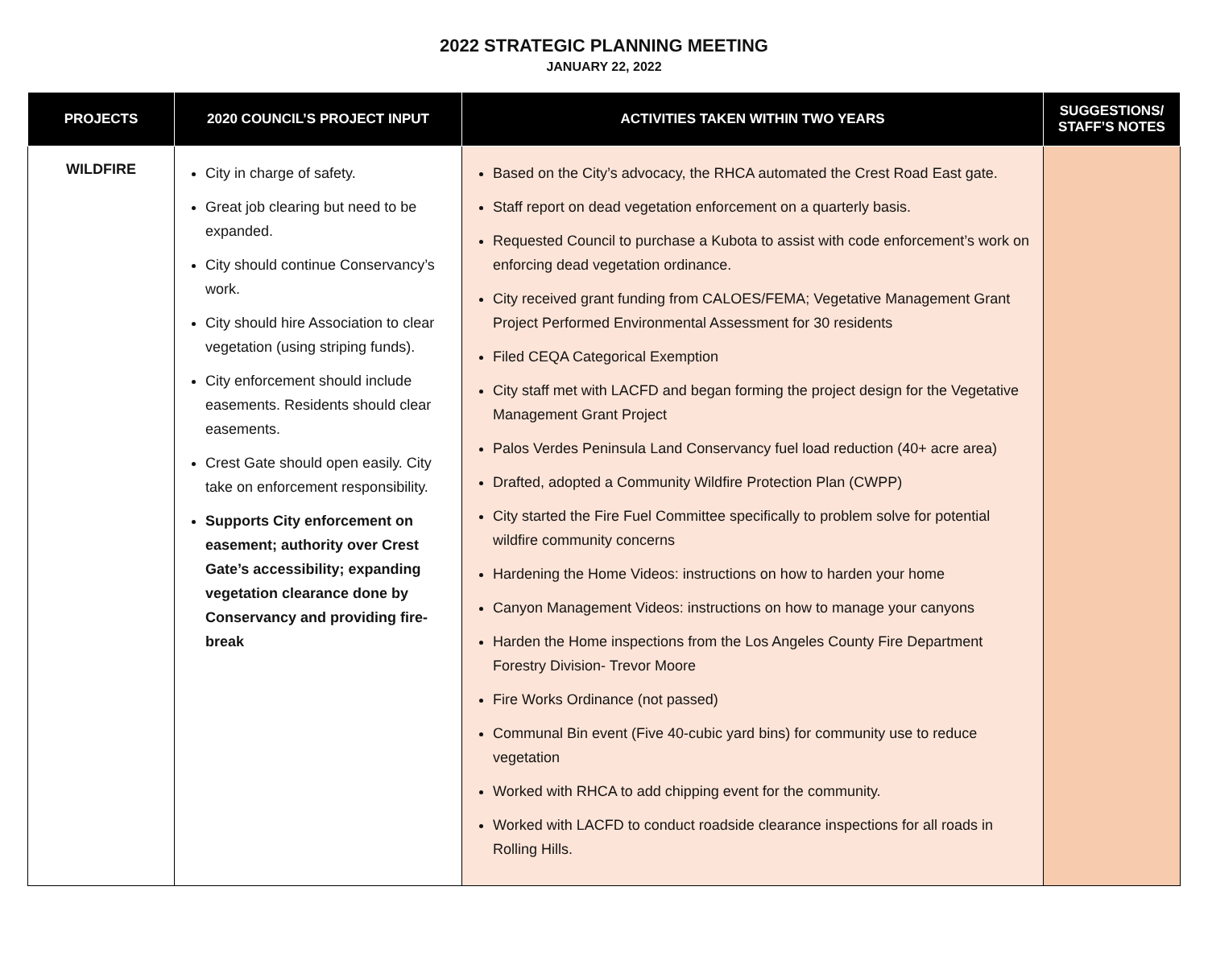2022 STRATEGIC PLANNING MEETING
JANUARY 22, 2022
| PROJECTS | 2020 COUNCIL’S PROJECT INPUT | ACTIVITIES TAKEN WITHIN TWO YEARS | SUGGESTIONS/ STAFF’S NOTES |
| --- | --- | --- | --- |
| WILDFIRE | City in charge of safety. Great job clearing but need to be expanded. City should continue Conservancy’s work. City should hire Association to clear vegetation (using striping funds). City enforcement should include easements. Residents should clear easements. Crest Gate should open easily. City take on enforcement responsibility. Supports City enforcement on easement; authority over Crest Gate’s accessibility; expanding vegetation clearance done by Conservancy and providing fire-break | Based on the City’s advocacy, the RHCA automated the Crest Road East gate. Staff report on dead vegetation enforcement on a quarterly basis. Requested Council to purchase a Kubota to assist with code enforcement’s work on enforcing dead vegetation ordinance. City received grant funding from CALOES/FEMA; Vegetative Management Grant Project Performed Environmental Assessment for 30 residents Filed CEQA Categorical Exemption City staff met with LACFD and began forming the project design for the Vegetative Management Grant Project Palos Verdes Peninsula Land Conservancy fuel load reduction (40+ acre area) Drafted, adopted a Community Wildfire Protection Plan (CWPP) City started the Fire Fuel Committee specifically to problem solve for potential wildfire community concerns Hardening the Home Videos: instructions on how to harden your home Canyon Management Videos: instructions on how to manage your canyons Harden the Home inspections from the Los Angeles County Fire Department Forestry Division- Trevor Moore Fire Works Ordinance (not passed) Communal Bin event (Five 40-cubic yard bins) for community use to reduce vegetation Worked with RHCA to add chipping event for the community. Worked with LACFD to conduct roadside clearance inspections for all roads in Rolling Hills. | |